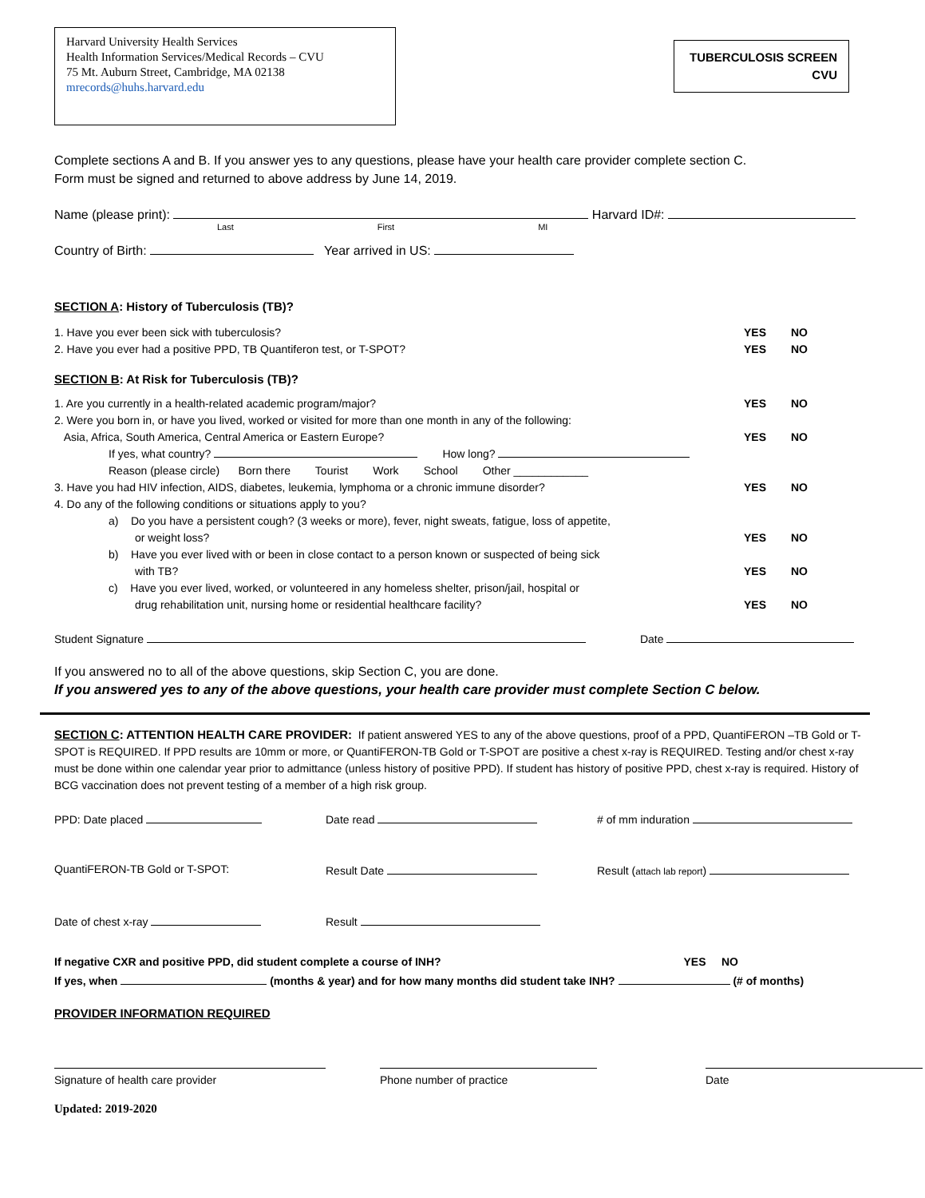Harvard University Health Services
Health Information Services/Medical Records – CVU
75 Mt. Auburn Street, Cambridge, MA 02138
mrecords@huhs.harvard.edu
TUBERCULOSIS SCREEN
CVU
Complete sections A and B. If you answer yes to any questions, please have your health care provider complete section C.
Form must be signed and returned to above address by June 14, 2019.
Name (please print): Harvard ID#:
Last First MI
Country of Birth: Year arrived in US:
SECTION A: History of Tuberculosis (TB)?
1. Have you ever been sick with tuberculosis? YES NO
2. Have you ever had a positive PPD, TB Quantiferon test, or T-SPOT? YES NO
SECTION B: At Risk for Tuberculosis (TB)?
1. Are you currently in a health-related academic program/major? YES NO
2. Were you born in, or have you lived, worked or visited for more than one month in any of the following:
Asia, Africa, South America, Central America or Eastern Europe? YES NO
If yes, what country? How long?
Reason (please circle) Born there Tourist Work School Other ____________
3. Have you had HIV infection, AIDS, diabetes, leukemia, lymphoma or a chronic immune disorder? YES NO
4. Do any of the following conditions or situations apply to you?
a) Do you have a persistent cough? (3 weeks or more), fever, night sweats, fatigue, loss of appetite,
or weight loss? YES NO
b) Have you ever lived with or been in close contact to a person known or suspected of being sick
with TB? YES NO
c) Have you ever lived, worked, or volunteered in any homeless shelter, prison/jail, hospital or
drug rehabilitation unit, nursing home or residential healthcare facility? YES NO
Student Signature Date
If you answered no to all of the above questions, skip Section C, you are done.
If you answered yes to any of the above questions, your health care provider must complete Section C below.
SECTION C: ATTENTION HEALTH CARE PROVIDER: If patient answered YES to any of the above questions, proof of a PPD, QuantiFERON –TB Gold or T-SPOT is REQUIRED. If PPD results are 10mm or more, or QuantiFERON-TB Gold or T-SPOT are positive a chest x-ray is REQUIRED. Testing and/or chest x-ray must be done within one calendar year prior to admittance (unless history of positive PPD). If student has history of positive PPD, chest x-ray is required. History of BCG vaccination does not prevent testing of a member of a high risk group.
PPD: Date placed Date read # of mm induration QuantiFERON-TB Gold or T-SPOT: Result Date Result (attach lab report) Date of chest x-ray Result
If negative CXR and positive PPD, did student complete a course of INH? YES NO
If yes, when (months & year) and for how many months did student take INH? (# of months)
PROVIDER INFORMATION REQUIRED
Signature of health care provider Phone number of practice Date
Updated: 2019-2020